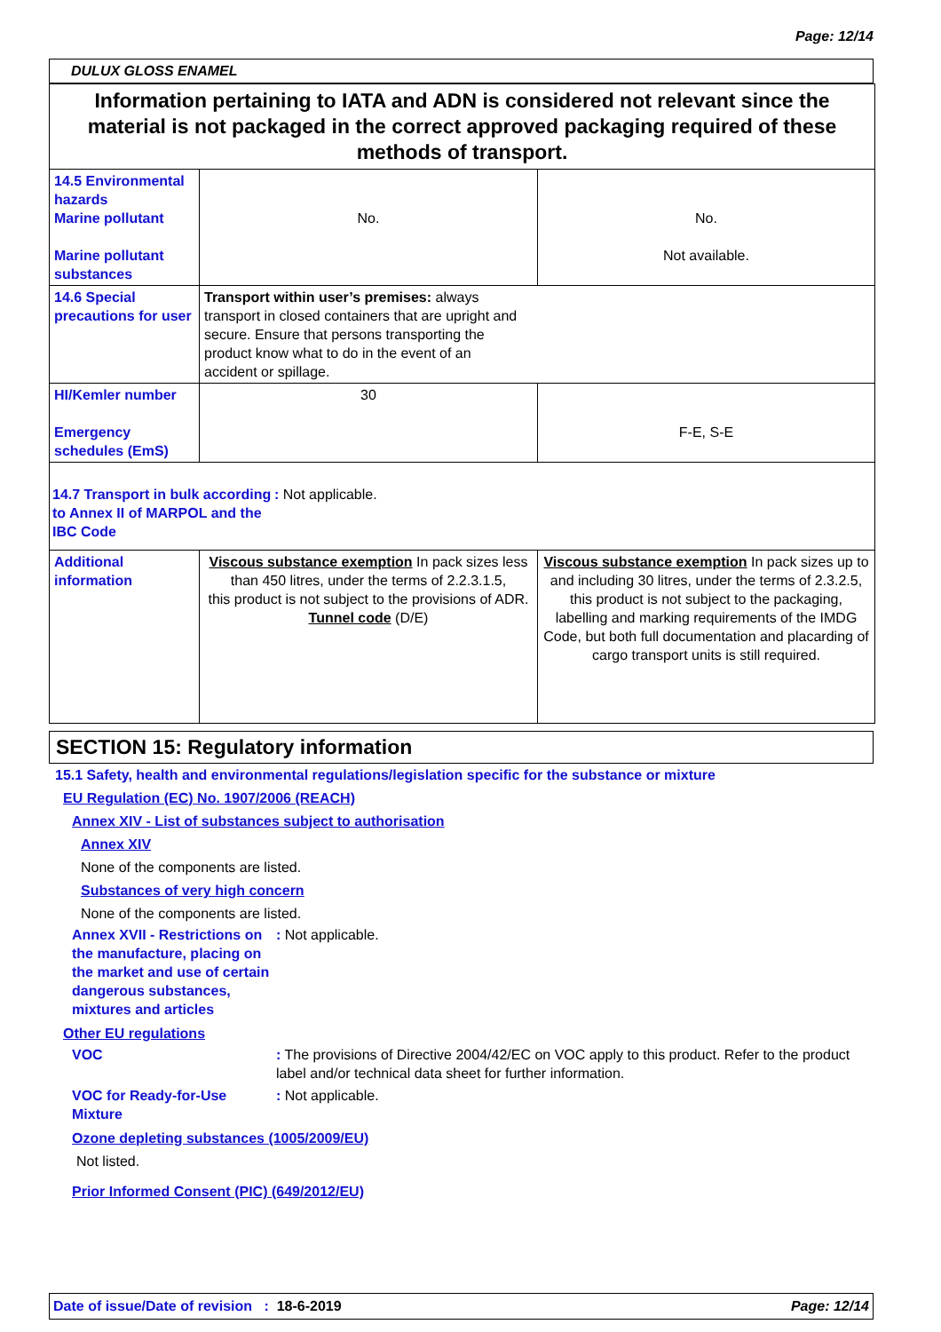Page: 12/14
DULUX GLOSS ENAMEL
| Information pertaining to IATA and ADN is considered not relevant since the material is not packaged in the correct approved packaging required of these methods of transport. | | |
| 14.5 Environmental hazards Marine pollutant Marine pollutant substances | No. | No. Not available. |
| 14.6 Special precautions for user | Transport within user’s premises: always transport in closed containers that are upright and secure. Ensure that persons transporting the product know what to do in the event of an accident or spillage. | |
| HI/Kemler number Emergency schedules (EmS) | 30 | F-E, S-E |
| 14.7 Transport in bulk according to Annex II of MARPOL and the IBC Code : Not applicable. | | |
| Additional information | Viscous substance exemption In pack sizes less than 450 litres, under the terms of 2.2.3.1.5, this product is not subject to the provisions of ADR. Tunnel code (D/E) | Viscous substance exemption In pack sizes up to and including 30 litres, under the terms of 2.3.2.5, this product is not subject to the packaging, labelling and marking requirements of the IMDG Code, but both full documentation and placarding of cargo transport units is still required. |
SECTION 15: Regulatory information
15.1 Safety, health and environmental regulations/legislation specific for the substance or mixture
EU Regulation (EC) No. 1907/2006 (REACH)
Annex XIV - List of substances subject to authorisation
Annex XIV
None of the components are listed.
Substances of very high concern
None of the components are listed.
Annex XVII - Restrictions on the manufacture, placing on the market and use of certain dangerous substances, mixtures and articles: Not applicable.
Other EU regulations
VOC: The provisions of Directive 2004/42/EC on VOC apply to this product. Refer to the product label and/or technical data sheet for further information.
VOC for Ready-for-Use Mixture: Not applicable.
Ozone depleting substances (1005/2009/EU)
Not listed.
Prior Informed Consent (PIC) (649/2012/EU)
Date of issue/Date of revision : 18-6-2019 Page: 12/14